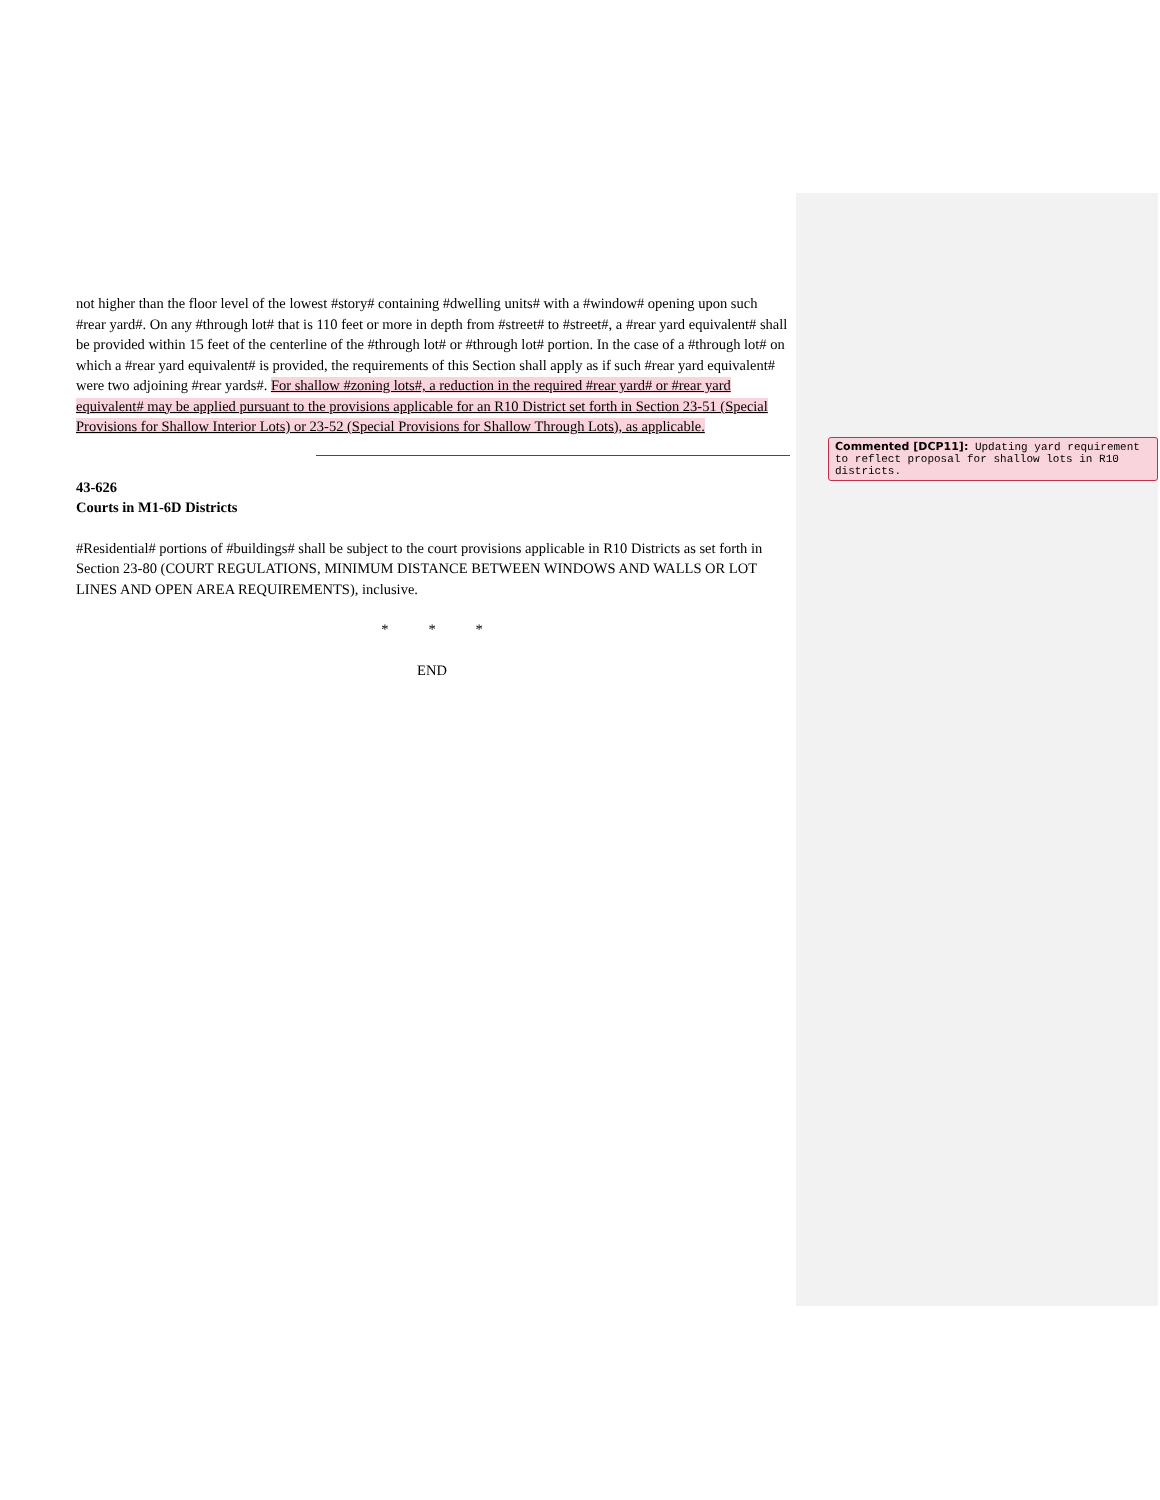not higher than the floor level of the lowest #story# containing #dwelling units# with a #window# opening upon such #rear yard#. On any #through lot# that is 110 feet or more in depth from #street# to #street#, a #rear yard equivalent# shall be provided within 15 feet of the centerline of the #through lot# or #through lot# portion. In the case of a #through lot# on which a #rear yard equivalent# is provided, the requirements of this Section shall apply as if such #rear yard equivalent# were two adjoining #rear yards#. For shallow #zoning lots#, a reduction in the required #rear yard# or #rear yard equivalent# may be applied pursuant to the provisions applicable for an R10 District set forth in Section 23-51 (Special Provisions for Shallow Interior Lots) or 23-52 (Special Provisions for Shallow Through Lots), as applicable.
43-626
Courts in M1-6D Districts
#Residential# portions of #buildings# shall be subject to the court provisions applicable in R10 Districts as set forth in Section 23-80 (COURT REGULATIONS, MINIMUM DISTANCE BETWEEN WINDOWS AND WALLS OR LOT LINES AND OPEN AREA REQUIREMENTS), inclusive.
* * *
END
Commented [DCP11]: Updating yard requirement to reflect proposal for shallow lots in R10 districts.